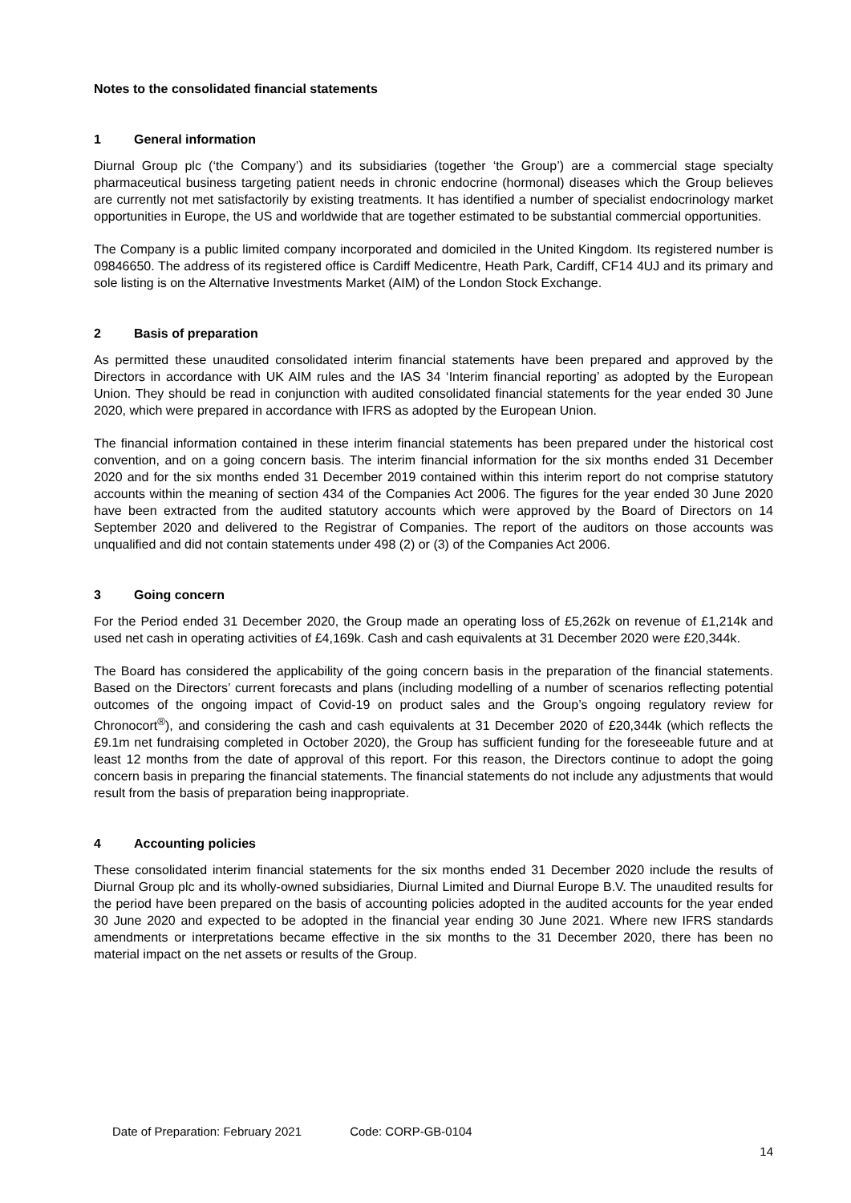Notes to the consolidated financial statements
1 General information
Diurnal Group plc (‘the Company’) and its subsidiaries (together ‘the Group’) are a commercial stage specialty pharmaceutical business targeting patient needs in chronic endocrine (hormonal) diseases which the Group believes are currently not met satisfactorily by existing treatments. It has identified a number of specialist endocrinology market opportunities in Europe, the US and worldwide that are together estimated to be substantial commercial opportunities.
The Company is a public limited company incorporated and domiciled in the United Kingdom. Its registered number is 09846650. The address of its registered office is Cardiff Medicentre, Heath Park, Cardiff, CF14 4UJ and its primary and sole listing is on the Alternative Investments Market (AIM) of the London Stock Exchange.
2 Basis of preparation
As permitted these unaudited consolidated interim financial statements have been prepared and approved by the Directors in accordance with UK AIM rules and the IAS 34 ‘Interim financial reporting’ as adopted by the European Union. They should be read in conjunction with audited consolidated financial statements for the year ended 30 June 2020, which were prepared in accordance with IFRS as adopted by the European Union.
The financial information contained in these interim financial statements has been prepared under the historical cost convention, and on a going concern basis. The interim financial information for the six months ended 31 December 2020 and for the six months ended 31 December 2019 contained within this interim report do not comprise statutory accounts within the meaning of section 434 of the Companies Act 2006. The figures for the year ended 30 June 2020 have been extracted from the audited statutory accounts which were approved by the Board of Directors on 14 September 2020 and delivered to the Registrar of Companies. The report of the auditors on those accounts was unqualified and did not contain statements under 498 (2) or (3) of the Companies Act 2006.
3 Going concern
For the Period ended 31 December 2020, the Group made an operating loss of £5,262k on revenue of £1,214k and used net cash in operating activities of £4,169k. Cash and cash equivalents at 31 December 2020 were £20,344k.
The Board has considered the applicability of the going concern basis in the preparation of the financial statements. Based on the Directors’ current forecasts and plans (including modelling of a number of scenarios reflecting potential outcomes of the ongoing impact of Covid-19 on product sales and the Group’s ongoing regulatory review for Chronocort<sup>®</sup>), and considering the cash and cash equivalents at 31 December 2020 of £20,344k (which reflects the £9.1m net fundraising completed in October 2020), the Group has sufficient funding for the foreseeable future and at least 12 months from the date of approval of this report. For this reason, the Directors continue to adopt the going concern basis in preparing the financial statements. The financial statements do not include any adjustments that would result from the basis of preparation being inappropriate.
4 Accounting policies
These consolidated interim financial statements for the six months ended 31 December 2020 include the results of Diurnal Group plc and its wholly-owned subsidiaries, Diurnal Limited and Diurnal Europe B.V. The unaudited results for the period have been prepared on the basis of accounting policies adopted in the audited accounts for the year ended 30 June 2020 and expected to be adopted in the financial year ending 30 June 2021. Where new IFRS standards amendments or interpretations became effective in the six months to the 31 December 2020, there has been no material impact on the net assets or results of the Group.
Date of Preparation: February 2021 Code: CORP-GB-0104
14